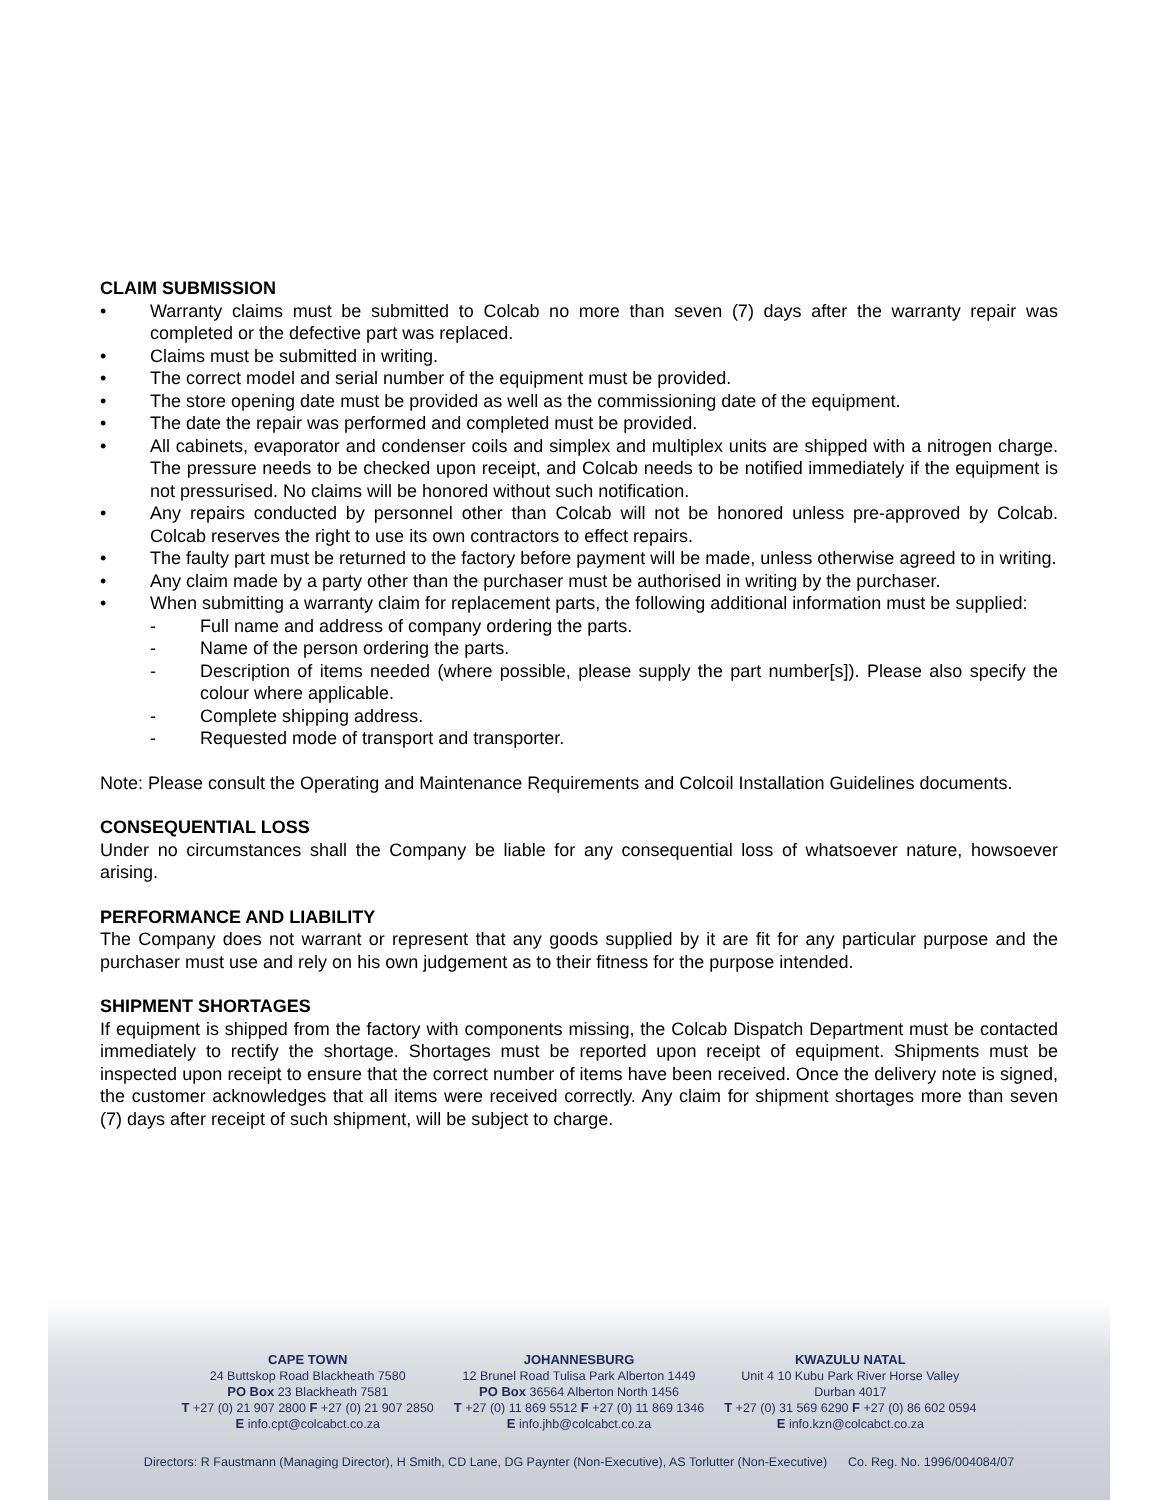CLAIM SUBMISSION
• Warranty claims must be submitted to Colcab no more than seven (7) days after the warranty repair was completed or the defective part was replaced.
• Claims must be submitted in writing.
• The correct model and serial number of the equipment must be provided.
• The store opening date must be provided as well as the commissioning date of the equipment.
• The date the repair was performed and completed must be provided.
• All cabinets, evaporator and condenser coils and simplex and multiplex units are shipped with a nitrogen charge. The pressure needs to be checked upon receipt, and Colcab needs to be notified immediately if the equipment is not pressurised. No claims will be honored without such notification.
• Any repairs conducted by personnel other than Colcab will not be honored unless pre-approved by Colcab. Colcab reserves the right to use its own contractors to effect repairs.
• The faulty part must be returned to the factory before payment will be made, unless otherwise agreed to in writing.
• Any claim made by a party other than the purchaser must be authorised in writing by the purchaser.
• When submitting a warranty claim for replacement parts, the following additional information must be supplied:
- Full name and address of company ordering the parts.
- Name of the person ordering the parts.
- Description of items needed (where possible, please supply the part number[s]). Please also specify the colour where applicable.
- Complete shipping address.
- Requested mode of transport and transporter.
Note: Please consult the Operating and Maintenance Requirements and Colcoil Installation Guidelines documents.
CONSEQUENTIAL LOSS
Under no circumstances shall the Company be liable for any consequential loss of whatsoever nature, howsoever arising.
PERFORMANCE AND LIABILITY
The Company does not warrant or represent that any goods supplied by it are fit for any particular purpose and the purchaser must use and rely on his own judgement as to their fitness for the purpose intended.
SHIPMENT SHORTAGES
If equipment is shipped from the factory with components missing, the Colcab Dispatch Department must be contacted immediately to rectify the shortage. Shortages must be reported upon receipt of equipment. Shipments must be inspected upon receipt to ensure that the correct number of items have been received. Once the delivery note is signed, the customer acknowledges that all items were received correctly. Any claim for shipment shortages more than seven (7) days after receipt of such shipment, will be subject to charge.
CAPE TOWN
24 Buttskop Road Blackheath 7580
PO Box 23 Blackheath 7581
T +27 (0) 21 907 2800 F +27 (0) 21 907 2850
E info.cpt@colcabct.co.za
JOHANNESBURG
12 Brunel Road Tulisa Park Alberton 1449
PO Box 36564 Alberton North 1456
T +27 (0) 11 869 5512 F +27 (0) 11 869 1346
E info.jhb@colcabct.co.za
KWAZULU NATAL
Unit 4 10 Kubu Park River Horse Valley
Durban 4017
T +27 (0) 31 569 6290 F +27 (0) 86 602 0594
E info.kzn@colcabct.co.za
Directors: R Faustmann (Managing Director), H Smith, CD Lane, DG Paynter (Non-Executive), AS Torlutter (Non-Executive) Co. Reg. No. 1996/004084/07